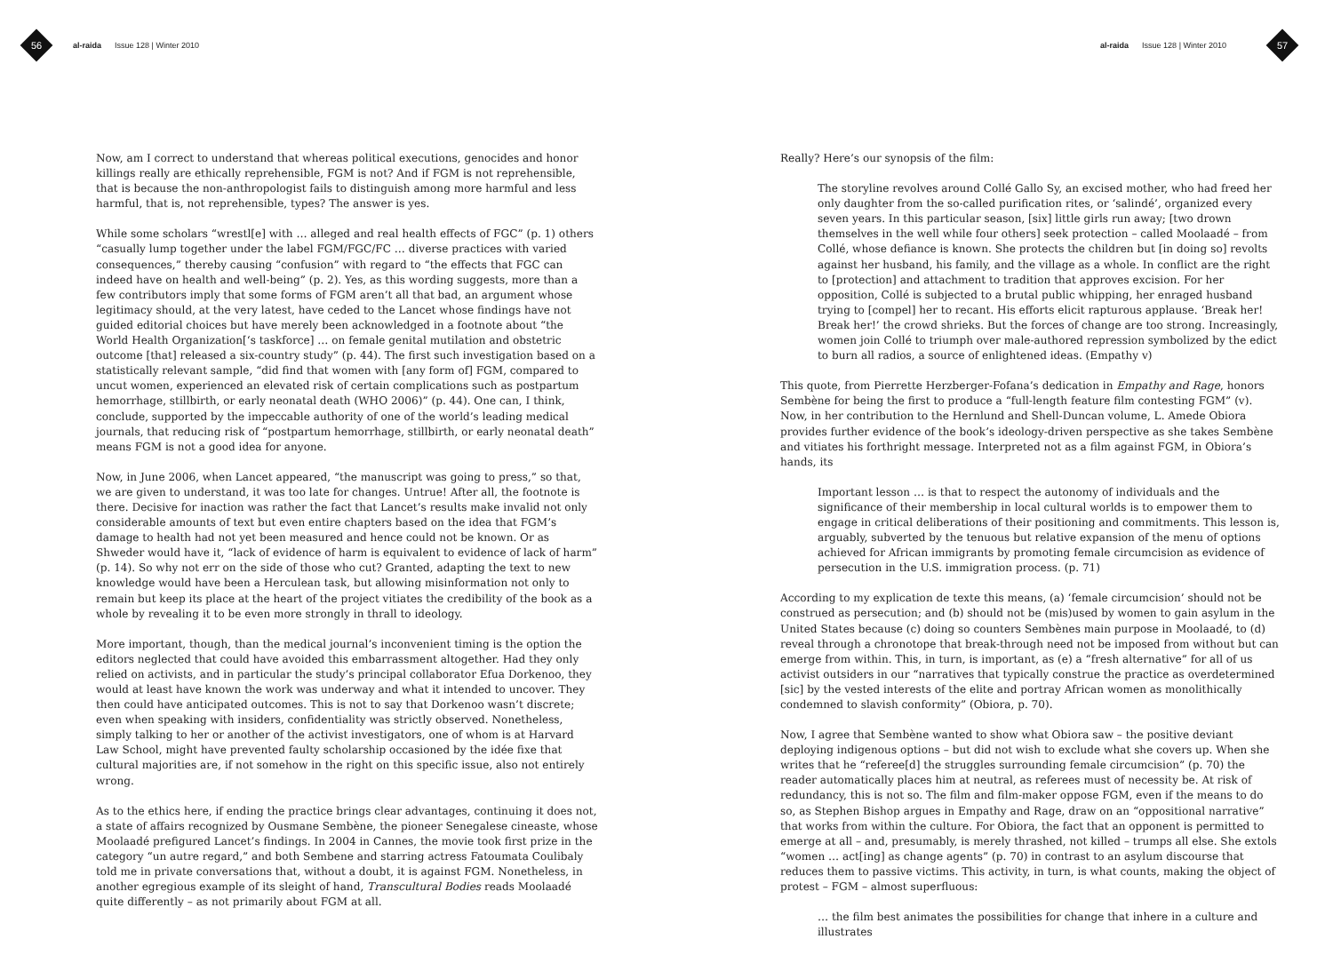56
al-raida Issue 128 | Winter 2010
Now, am I correct to understand that whereas political executions, genocides and honor killings really are ethically reprehensible, FGM is not? And if FGM is not reprehensible, that is because the non-anthropologist fails to distinguish among more harmful and less harmful, that is, not reprehensible, types? The answer is yes.
While some scholars “wrestl[e] with … alleged and real health effects of FGC” (p. 1) others “casually lump together under the label FGM/FGC/FC … diverse practices with varied consequences,” thereby causing “confusion” with regard to “the effects that FGC can indeed have on health and well-being” (p. 2). Yes, as this wording suggests, more than a few contributors imply that some forms of FGM aren’t all that bad, an argument whose legitimacy should, at the very latest, have ceded to the Lancet whose findings have not guided editorial choices but have merely been acknowledged in a footnote about “the World Health Organization[‘s taskforce] … on female genital mutilation and obstetric outcome [that] released a six-country study” (p. 44). The first such investigation based on a statistically relevant sample, “did find that women with [any form of] FGM, compared to uncut women, experienced an elevated risk of certain complications such as postpartum hemorrhage, stillbirth, or early neonatal death (WHO 2006)” (p. 44). One can, I think, conclude, supported by the impeccable authority of one of the world’s leading medical journals, that reducing risk of “postpartum hemorrhage, stillbirth, or early neonatal death” means FGM is not a good idea for anyone.
Now, in June 2006, when Lancet appeared, “the manuscript was going to press,” so that, we are given to understand, it was too late for changes. Untrue! After all, the footnote is there. Decisive for inaction was rather the fact that Lancet’s results make invalid not only considerable amounts of text but even entire chapters based on the idea that FGM’s damage to health had not yet been measured and hence could not be known. Or as Shweder would have it, “lack of evidence of harm is equivalent to evidence of lack of harm” (p. 14). So why not err on the side of those who cut? Granted, adapting the text to new knowledge would have been a Herculean task, but allowing misinformation not only to remain but keep its place at the heart of the project vitiates the credibility of the book as a whole by revealing it to be even more strongly in thrall to ideology.
More important, though, than the medical journal’s inconvenient timing is the option the editors neglected that could have avoided this embarrassment altogether. Had they only relied on activists, and in particular the study’s principal collaborator Efua Dorkenoo, they would at least have known the work was underway and what it intended to uncover. They then could have anticipated outcomes. This is not to say that Dorkenoo wasn’t discrete; even when speaking with insiders, confidentiality was strictly observed. Nonetheless, simply talking to her or another of the activist investigators, one of whom is at Harvard Law School, might have prevented faulty scholarship occasioned by the idée fixe that cultural majorities are, if not somehow in the right on this specific issue, also not entirely wrong.
As to the ethics here, if ending the practice brings clear advantages, continuing it does not, a state of affairs recognized by Ousmane Sembène, the pioneer Senegalese cineaste, whose Moolaadé prefigured Lancet’s findings. In 2004 in Cannes, the movie took first prize in the category “un autre regard,” and both Sembene and starring actress Fatoumata Coulibaly told me in private conversations that, without a doubt, it is against FGM. Nonetheless, in another egregious example of its sleight of hand, Transcultural Bodies reads Moolaadé quite differently – as not primarily about FGM at all.
al-raida Issue 128 | Winter 2010
57
Really? Here’s our synopsis of the film:
The storyline revolves around Collé Gallo Sy, an excised mother, who had freed her only daughter from the so-called purification rites, or ‘salindé’, organized every seven years. In this particular season, [six] little girls run away; [two drown themselves in the well while four others] seek protection – called Moolaadé – from Collé, whose defiance is known. She protects the children but [in doing so] revolts against her husband, his family, and the village as a whole. In conflict are the right to [protection] and attachment to tradition that approves excision. For her opposition, Collé is subjected to a brutal public whipping, her enraged husband trying to [compel] her to recant. His efforts elicit rapturous applause. ‘Break her! Break her!’ the crowd shrieks. But the forces of change are too strong. Increasingly, women join Collé to triumph over male-authored repression symbolized by the edict to burn all radios, a source of enlightened ideas. (Empathy v)
This quote, from Pierrette Herzberger-Fofana’s dedication in Empathy and Rage, honors Sembène for being the first to produce a “full-length feature film contesting FGM” (v). Now, in her contribution to the Hernlund and Shell-Duncan volume, L. Amede Obiora provides further evidence of the book’s ideology-driven perspective as she takes Sembène and vitiates his forthright message. Interpreted not as a film against FGM, in Obiora’s hands, its
Important lesson … is that to respect the autonomy of individuals and the significance of their membership in local cultural worlds is to empower them to engage in critical deliberations of their positioning and commitments. This lesson is, arguably, subverted by the tenuous but relative expansion of the menu of options achieved for African immigrants by promoting female circumcision as evidence of persecution in the U.S. immigration process. (p. 71)
According to my explication de texte this means, (a) ‘female circumcision’ should not be construed as persecution; and (b) should not be (mis)used by women to gain asylum in the United States because (c) doing so counters Sembènes main purpose in Moolaadé, to (d) reveal through a chronotope that break-through need not be imposed from without but can emerge from within. This, in turn, is important, as (e) a “fresh alternative” for all of us activist outsiders in our “narratives that typically construe the practice as overdetermined [sic] by the vested interests of the elite and portray African women as monolithically condemned to slavish conformity” (Obiora, p. 70).
Now, I agree that Sembène wanted to show what Obiora saw – the positive deviant deploying indigenous options – but did not wish to exclude what she covers up. When she writes that he “referee[d] the struggles surrounding female circumcision” (p. 70) the reader automatically places him at neutral, as referees must of necessity be. At risk of redundancy, this is not so. The film and film-maker oppose FGM, even if the means to do so, as Stephen Bishop argues in Empathy and Rage, draw on an “oppositional narrative” that works from within the culture. For Obiora, the fact that an opponent is permitted to emerge at all – and, presumably, is merely thrashed, not killed – trumps all else. She extols “women … act[ing] as change agents” (p. 70) in contrast to an asylum discourse that reduces them to passive victims. This activity, in turn, is what counts, making the object of protest – FGM – almost superfluous:
… the film best animates the possibilities for change that inhere in a culture and illustrates